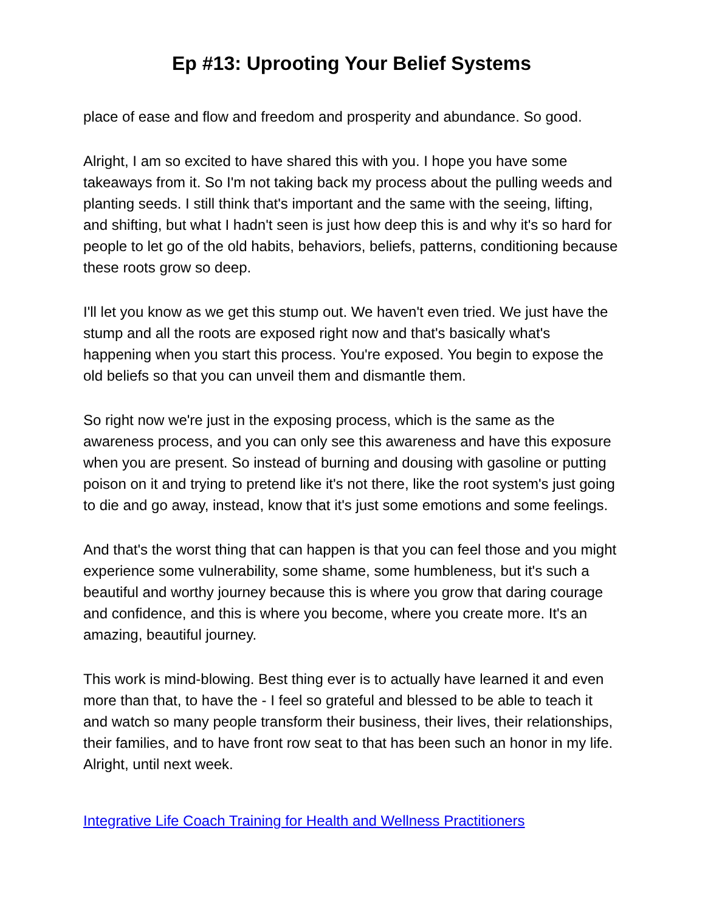Ep #13: Uprooting Your Belief Systems
place of ease and flow and freedom and prosperity and abundance. So good.
Alright, I am so excited to have shared this with you. I hope you have some takeaways from it. So I'm not taking back my process about the pulling weeds and planting seeds. I still think that's important and the same with the seeing, lifting, and shifting, but what I hadn't seen is just how deep this is and why it's so hard for people to let go of the old habits, behaviors, beliefs, patterns, conditioning because these roots grow so deep.
I'll let you know as we get this stump out. We haven't even tried. We just have the stump and all the roots are exposed right now and that's basically what's happening when you start this process. You're exposed. You begin to expose the old beliefs so that you can unveil them and dismantle them.
So right now we're just in the exposing process, which is the same as the awareness process, and you can only see this awareness and have this exposure when you are present. So instead of burning and dousing with gasoline or putting poison on it and trying to pretend like it's not there, like the root system's just going to die and go away, instead, know that it's just some emotions and some feelings.
And that's the worst thing that can happen is that you can feel those and you might experience some vulnerability, some shame, some humbleness, but it's such a beautiful and worthy journey because this is where you grow that daring courage and confidence, and this is where you become, where you create more. It's an amazing, beautiful journey.
This work is mind-blowing. Best thing ever is to actually have learned it and even more than that, to have the - I feel so grateful and blessed to be able to teach it and watch so many people transform their business, their lives, their relationships, their families, and to have front row seat to that has been such an honor in my life. Alright, until next week.
Integrative Life Coach Training for Health and Wellness Practitioners